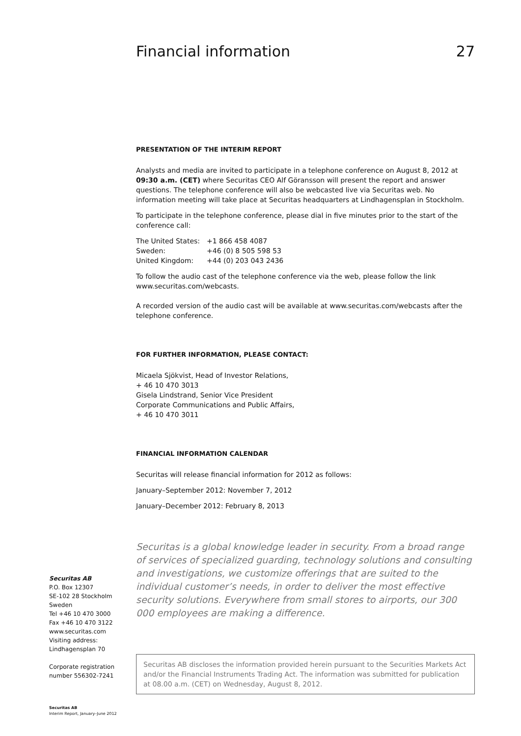Financial information 27
PRESENTATION OF THE INTERIM REPORT
Analysts and media are invited to participate in a telephone conference on August 8, 2012 at 09:30 a.m. (CET) where Securitas CEO Alf Göransson will present the report and answer questions. The telephone conference will also be webcasted live via Securitas web. No information meeting will take place at Securitas headquarters at Lindhagensplan in Stockholm.
To participate in the telephone conference, please dial in five minutes prior to the start of the conference call:
| The United States: | +1 866 458 4087 |
| Sweden: | +46 (0) 8 505 598 53 |
| United Kingdom: | +44 (0) 203 043 2436 |
To follow the audio cast of the telephone conference via the web, please follow the link www.securitas.com/webcasts.
A recorded version of the audio cast will be available at www.securitas.com/webcasts after the telephone conference.
FOR FURTHER INFORMATION, PLEASE CONTACT:
Micaela Sjökvist, Head of Investor Relations,
+ 46 10 470 3013
Gisela Lindstrand, Senior Vice President
Corporate Communications and Public Affairs,
+ 46 10 470 3011
FINANCIAL INFORMATION CALENDAR
Securitas will release financial information for 2012 as follows:
January–September 2012: November 7, 2012
January–December 2012: February 8, 2013
Securitas is a global knowledge leader in security. From a broad range of services of specialized guarding, technology solutions and consulting and investigations, we customize offerings that are suited to the individual customer’s needs, in order to deliver the most effective security solutions. Everywhere from small stores to airports, our 300 000 employees are making a difference.
Securitas AB discloses the information provided herein pursuant to the Securities Markets Act and/or the Financial Instruments Trading Act. The information was submitted for publication at 08.00 a.m. (CET) on Wednesday, August 8, 2012.
Securitas AB
P.O. Box 12307
SE-102 28 Stockholm
Sweden
Tel +46 10 470 3000
Fax +46 10 470 3122
www.securitas.com
Visiting address:
Lindhagensplan 70
Corporate registration
number 556302-7241
Securitas AB
Interim Report, January–June 2012